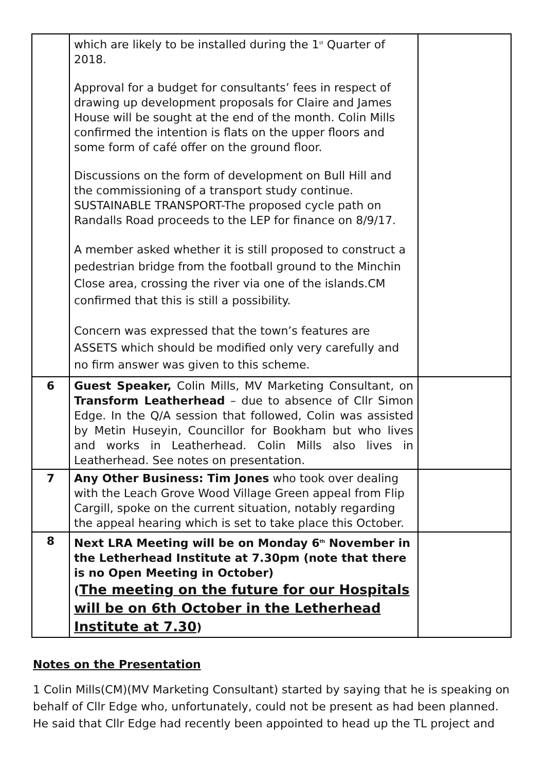| | which are likely to be installed during the 1<sup>st</sup> Quarter of 2018. Approval for a budget for consultants’ fees in respect of drawing up development proposals for Claire and James House will be sought at the end of the month. Colin Mills confirmed the intention is flats on the upper floors and some form of café offer on the ground floor. Discussions on the form of development on Bull Hill and the commissioning of a transport study continue. SUSTAINABLE TRANSPORT-The proposed cycle path on Randalls Road proceeds to the LEP for finance on 8/9/17. A member asked whether it is still proposed to construct a pedestrian bridge from the football ground to the Minchin Close area, crossing the river via one of the islands.CM confirmed that this is still a possibility. Concern was expressed that the town’s features are ASSETS which should be modified only very carefully and no firm answer was given to this scheme. | |
| 6 | Guest Speaker, Colin Mills, MV Marketing Consultant, on Transform Leatherhead – due to absence of Cllr Simon Edge. In the Q/A session that followed, Colin was assisted by Metin Huseyin, Councillor for Bookham but who lives and works in Leatherhead. Colin Mills also lives in Leatherhead. See notes on presentation. | |
| 7 | Any Other Business: Tim Jones who took over dealing with the Leach Grove Wood Village Green appeal from Flip Cargill, spoke on the current situation, notably regarding the appeal hearing which is set to take place this October. | |
| 8 | Next LRA Meeting will be on Monday 6<sup>th</sup> November in the Letherhead Institute at 7.30pm (note that there is no Open Meeting in October) ( The meeting on the future for our Hospitals will be on 6th October in the Letherhead Institute at 7.30 ) | |
Notes on the Presentation
1 Colin Mills(CM)(MV Marketing Consultant) started by saying that he is speaking on behalf of Cllr Edge who, unfortunately, could not be present as had been planned. He said that Cllr Edge had recently been appointed to head up the TL project and